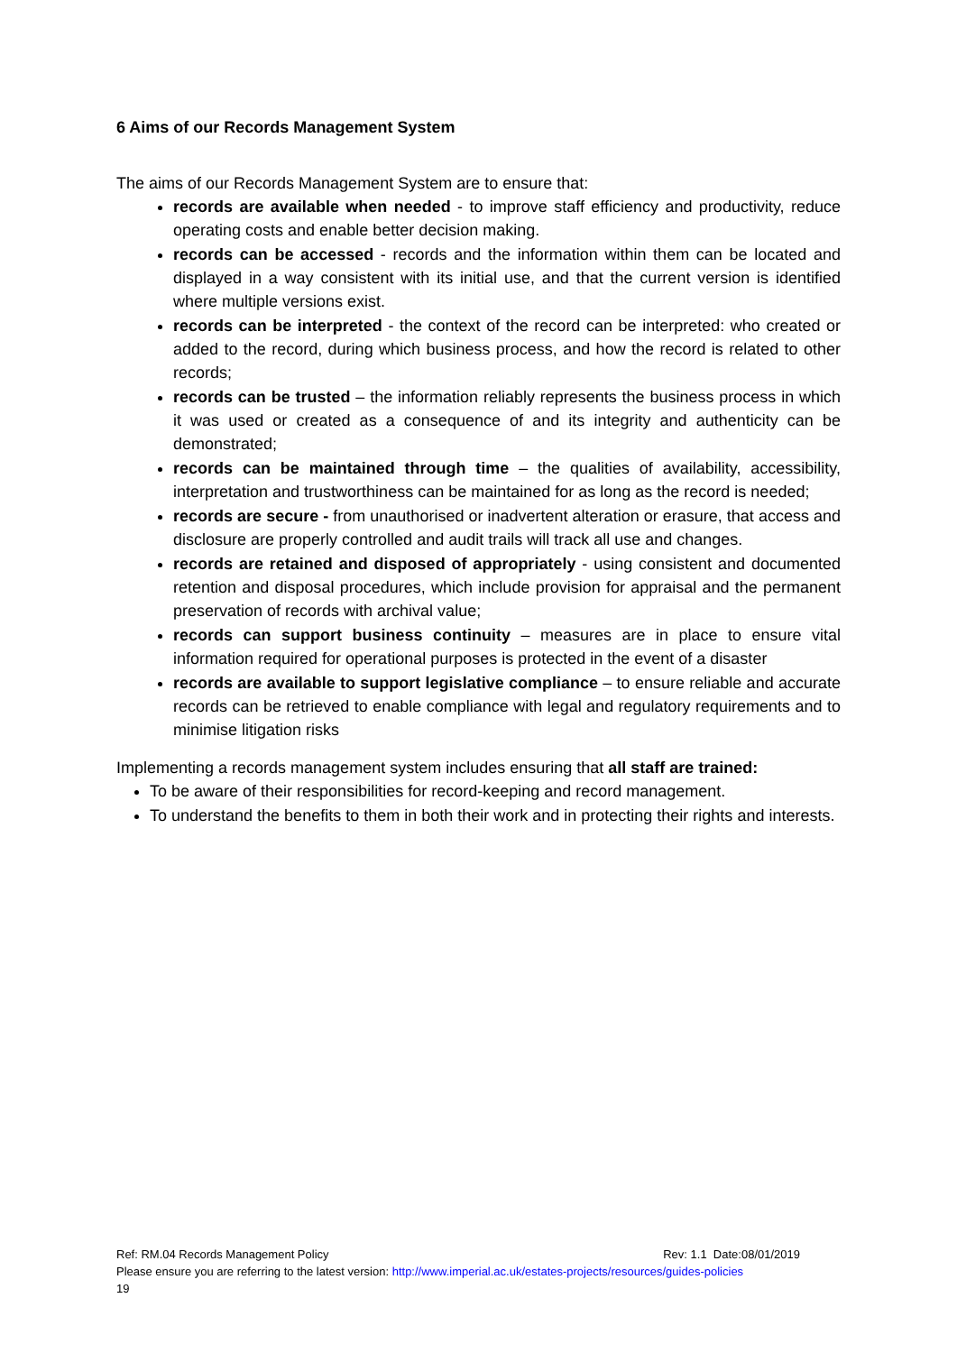6 Aims of our Records Management System
The aims of our Records Management System are to ensure that:
records are available when needed - to improve staff efficiency and productivity, reduce operating costs and enable better decision making.
records can be accessed - records and the information within them can be located and displayed in a way consistent with its initial use, and that the current version is identified where multiple versions exist.
records can be interpreted - the context of the record can be interpreted: who created or added to the record, during which business process, and how the record is related to other records;
records can be trusted – the information reliably represents the business process in which it was used or created as a consequence of and its integrity and authenticity can be demonstrated;
records can be maintained through time – the qualities of availability, accessibility, interpretation and trustworthiness can be maintained for as long as the record is needed;
records are secure - from unauthorised or inadvertent alteration or erasure, that access and disclosure are properly controlled and audit trails will track all use and changes.
records are retained and disposed of appropriately - using consistent and documented retention and disposal procedures, which include provision for appraisal and the permanent preservation of records with archival value;
records can support business continuity – measures are in place to ensure vital information required for operational purposes is protected in the event of a disaster
records are available to support legislative compliance – to ensure reliable and accurate records can be retrieved to enable compliance with legal and regulatory requirements and to minimise litigation risks
Implementing a records management system includes ensuring that all staff are trained:
To be aware of their responsibilities for record-keeping and record management.
To understand the benefits to them in both their work and in protecting their rights and interests.
Ref: RM.04 Records Management Policy Rev: 1.1 Date:08/01/2019
Please ensure you are referring to the latest version: http://www.imperial.ac.uk/estates-projects/resources/guides-policies
19